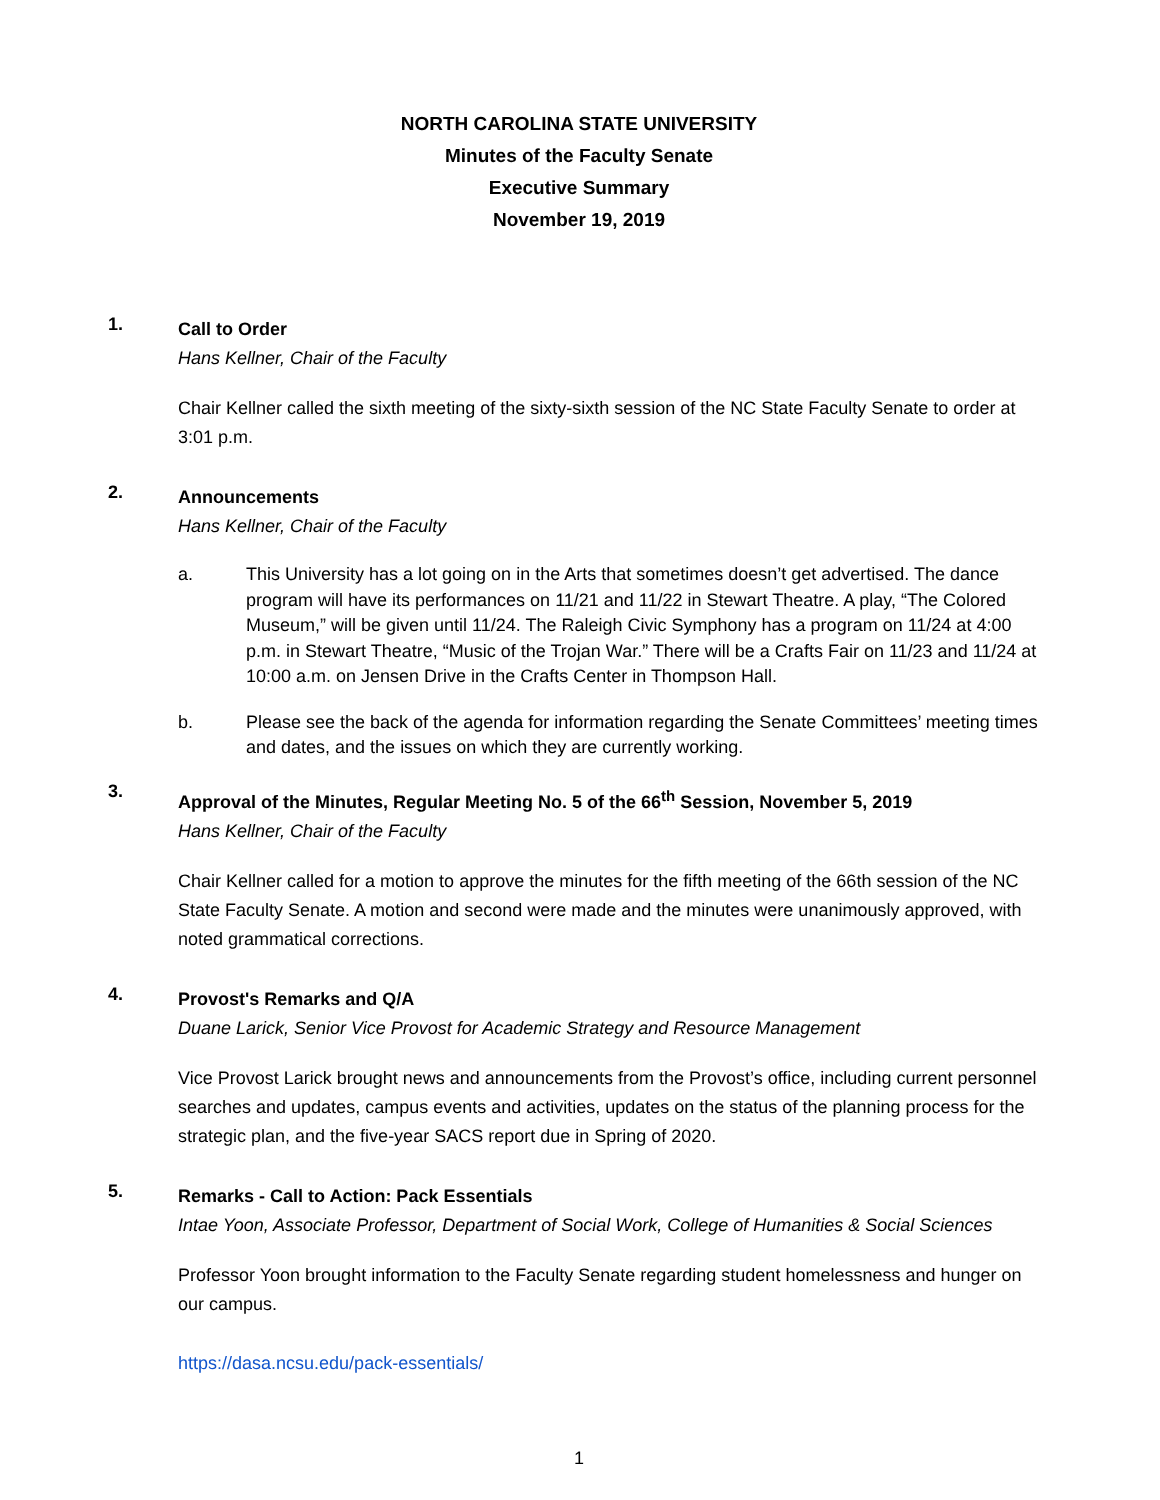NORTH CAROLINA STATE UNIVERSITY
Minutes of the Faculty Senate
Executive Summary
November 19, 2019
1.
Call to Order
Hans Kellner, Chair of the Faculty
Chair Kellner called the sixth meeting of the sixty-sixth session of the NC State Faculty Senate to order at 3:01 p.m.
2.
Announcements
Hans Kellner, Chair of the Faculty
a. This University has a lot going on in the Arts that sometimes doesn’t get advertised. The dance program will have its performances on 11/21 and 11/22 in Stewart Theatre. A play, “The Colored Museum,” will be given until 11/24. The Raleigh Civic Symphony has a program on 11/24 at 4:00 p.m. in Stewart Theatre, “Music of the Trojan War.” There will be a Crafts Fair on 11/23 and 11/24 at 10:00 a.m. on Jensen Drive in the Crafts Center in Thompson Hall.
b. Please see the back of the agenda for information regarding the Senate Committees’ meeting times and dates, and the issues on which they are currently working.
3.
Approval of the Minutes, Regular Meeting No. 5 of the 66<sup>th</sup> Session, November 5, 2019
Hans Kellner, Chair of the Faculty
Chair Kellner called for a motion to approve the minutes for the fifth meeting of the 66th session of the NC State Faculty Senate. A motion and second were made and the minutes were unanimously approved, with noted grammatical corrections.
4.
Provost's Remarks and Q/A
Duane Larick, Senior Vice Provost for Academic Strategy and Resource Management
Vice Provost Larick brought news and announcements from the Provost’s office, including current personnel searches and updates, campus events and activities, updates on the status of the planning process for the strategic plan, and the five-year SACS report due in Spring of 2020.
5.
Remarks - Call to Action: Pack Essentials
Intae Yoon, Associate Professor, Department of Social Work, College of Humanities & Social Sciences
Professor Yoon brought information to the Faculty Senate regarding student homelessness and hunger on our campus.
https://dasa.ncsu.edu/pack-essentials/
1